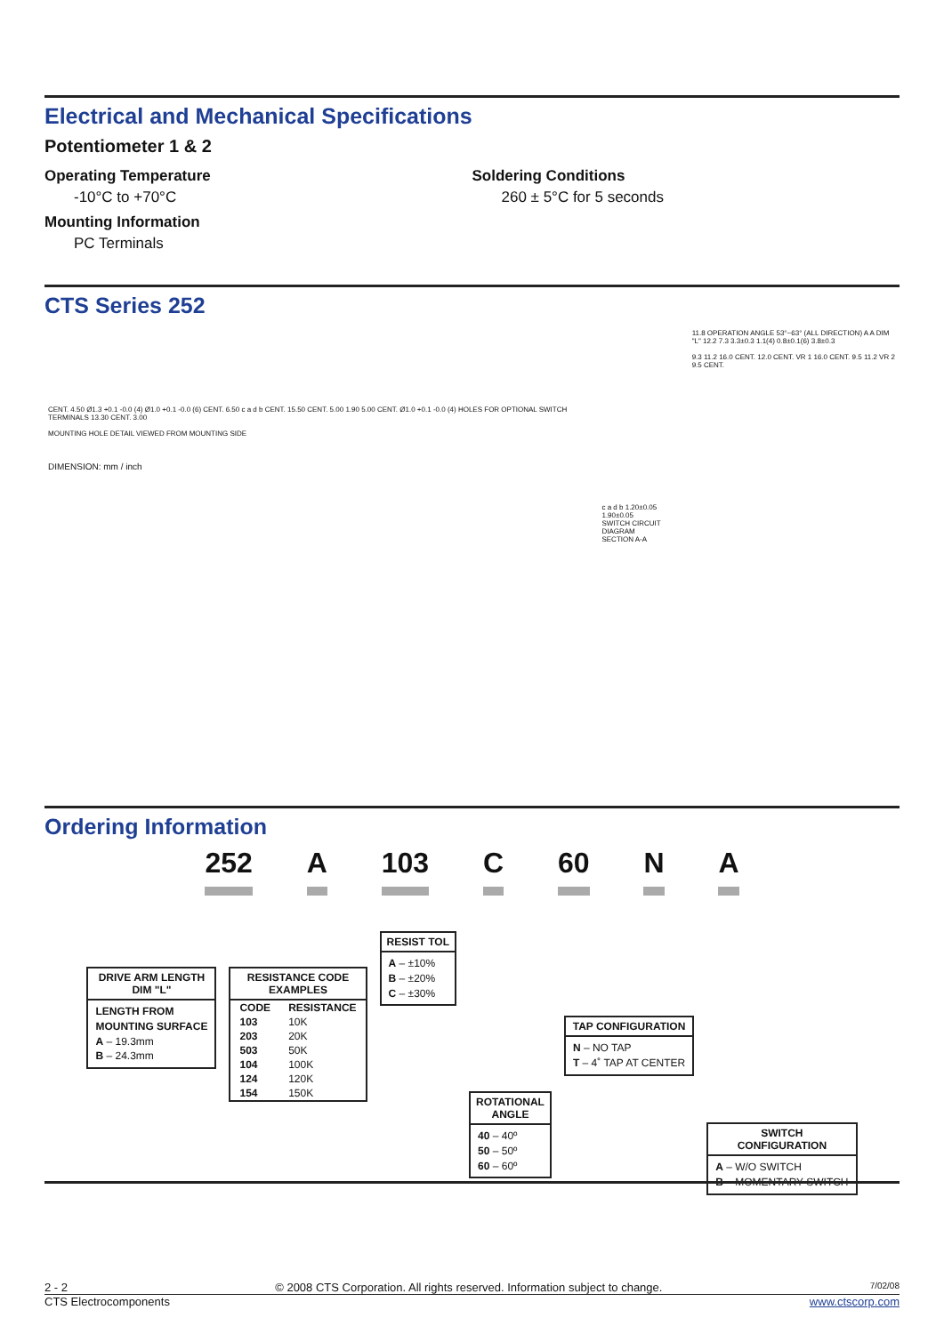Electrical and Mechanical Specifications
Potentiometer 1 & 2
Operating Temperature
-10°C to +70°C
Mounting Information
PC Terminals
Soldering Conditions
260 ± 5°C for 5 seconds
CTS Series 252
CENT. 4.50 Ø1.3 +0.1 -0.0 (4) Ø1.0 +0.1 -0.0 (6) CENT. 6.50 c a d b CENT. 15.50 CENT. 5.00 1.90 5.00 CENT. Ø1.0 +0.1 -0.0 (4) HOLES FOR OPTIONAL SWITCH TERMINALS 13.30 CENT. 3.00
MOUNTING HOLE DETAIL VIEWED FROM MOUNTING SIDE
DIMENSION: mm / inch
c a d b 1.20±0.05 1.90±0.05
SWITCH CIRCUIT DIAGRAM
SECTION A-A
11.8 OPERATION ANGLE 53°~63° (ALL DIRECTION) A A DIM "L" 12.2 7.3 3.3±0.3 1.1(4) 0.8±0.1(6) 3.8±0.3
9.3 11.2 16.0 CENT. 12.0 CENT. VR 1 16.0 CENT. 9.5 11.2 VR 2 9.5 CENT.
Ordering Information
252 A 103 C 60 N A
DRIVE ARM LENGTH
DIM "L"
LENGTH FROM
MOUNTING SURFACE
A – 19.3mm
B – 24.3mm
RESISTANCE CODE
EXAMPLES
| CODE | RESISTANCE |
| --- | --- |
| 103 | 10K |
| 203 | 20K |
| 503 | 50K |
| 104 | 100K |
| 124 | 120K |
| 154 | 150K |
RESIST TOL
A – ±10%
B – ±20%
C – ±30%
ROTATIONAL
ANGLE
40 – 40º
50 – 50º
60 – 60º
TAP CONFIGURATION
N – NO TAP
T – 4˚ TAP AT CENTER
SWITCH
CONFIGURATION
A – W/O SWITCH
B – MOMENTARY SWITCH
2 - 2 © 2008 CTS Corporation. All rights reserved. Information subject to change. 7/02/08
CTS Electrocomponents www.ctscorp.com